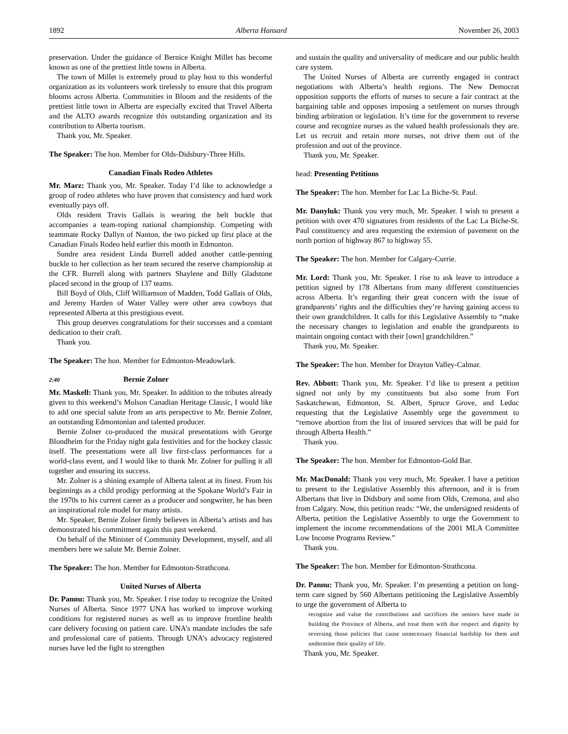1892 Alberta Hansard November 26, 2003
preservation. Under the guidance of Bernice Knight Millet has become known as one of the prettiest little towns in Alberta.
The town of Millet is extremely proud to play host to this wonderful organization as its volunteers work tirelessly to ensure that this program blooms across Alberta. Communities in Bloom and the residents of the prettiest little town in Alberta are especially excited that Travel Alberta and the ALTO awards recognize this outstanding organization and its contribution to Alberta tourism.
Thank you, Mr. Speaker.
The Speaker: The hon. Member for Olds-Didsbury-Three Hills.
Canadian Finals Rodeo Athletes
Mr. Marz: Thank you, Mr. Speaker. Today I’d like to acknowledge a group of rodeo athletes who have proven that consistency and hard work eventually pays off.
Olds resident Travis Gallais is wearing the belt buckle that accompanies a team-roping national championship. Competing with teammate Rocky Dallyn of Nanton, the two picked up first place at the Canadian Finals Rodeo held earlier this month in Edmonton.
Sundre area resident Linda Burrell added another cattle-penning buckle to her collection as her team secured the reserve championship at the CFR. Burrell along with partners Shaylene and Billy Gladstone placed second in the group of 137 teams.
Bill Boyd of Olds, Cliff Williamson of Madden, Todd Gallais of Olds, and Jeremy Harden of Water Valley were other area cowboys that represented Alberta at this prestigious event.
This group deserves congratulations for their successes and a constant dedication to their craft.
Thank you.
The Speaker: The hon. Member for Edmonton-Meadowlark.
2:40 Bernie Zolner
Mr. Maskell: Thank you, Mr. Speaker. In addition to the tributes already given to this weekend’s Molson Canadian Heritage Classic, I would like to add one special salute from an arts perspective to Mr. Bernie Zolner, an outstanding Edmontonian and talented producer.
Bernie Zolner co-produced the musical presentations with George Blondheim for the Friday night gala festivities and for the hockey classic itself. The presentations were all live first-class performances for a world-class event, and I would like to thank Mr. Zolner for pulling it all together and ensuring its success.
Mr. Zolner is a shining example of Alberta talent at its finest. From his beginnings as a child prodigy performing at the Spokane World’s Fair in the 1970s to his current career as a producer and songwriter, he has been an inspirational role model for many artists.
Mr. Speaker, Bernie Zolner firmly believes in Alberta’s artists and has demonstrated his commitment again this past weekend.
On behalf of the Minister of Community Development, myself, and all members here we salute Mr. Bernie Zolner.
The Speaker: The hon. Member for Edmonton-Strathcona.
United Nurses of Alberta
Dr. Pannu: Thank you, Mr. Speaker. I rise today to recognize the United Nurses of Alberta. Since 1977 UNA has worked to improve working conditions for registered nurses as well as to improve frontline health care delivery focusing on patient care. UNA’s mandate includes the safe and professional care of patients. Through UNA’s advocacy registered nurses have led the fight to strengthen
and sustain the quality and universality of medicare and our public health care system.
The United Nurses of Alberta are currently engaged in contract negotiations with Alberta’s health regions. The New Democrat opposition supports the efforts of nurses to secure a fair contract at the bargaining table and opposes imposing a settlement on nurses through binding arbitration or legislation. It’s time for the government to reverse course and recognize nurses as the valued health professionals they are. Let us recruit and retain more nurses, not drive them out of the profession and out of the province.
Thank you, Mr. Speaker.
head: Presenting Petitions
The Speaker: The hon. Member for Lac La Biche-St. Paul.
Mr. Danyluk: Thank you very much, Mr. Speaker. I wish to present a petition with over 470 signatures from residents of the Lac La Biche-St. Paul constituency and area requesting the extension of pavement on the north portion of highway 867 to highway 55.
The Speaker: The hon. Member for Calgary-Currie.
Mr. Lord: Thank you, Mr. Speaker. I rise to ask leave to introduce a petition signed by 178 Albertans from many different constituencies across Alberta. It’s regarding their great concern with the issue of grandparents’ rights and the difficulties they’re having gaining access to their own grandchildren. It calls for this Legislative Assembly to “make the necessary changes to legislation and enable the grandparents to maintain ongoing contact with their [own] grandchildren.”
Thank you, Mr. Speaker.
The Speaker: The hon. Member for Drayton Valley-Calmar.
Rev. Abbott: Thank you, Mr. Speaker. I’d like to present a petition signed not only by my constituents but also some from Fort Saskatchewan, Edmonton, St. Albert, Spruce Grove, and Leduc requesting that the Legislative Assembly urge the government to “remove abortion from the list of insured services that will be paid for through Alberta Health.”
Thank you.
The Speaker: The hon. Member for Edmonton-Gold Bar.
Mr. MacDonald: Thank you very much, Mr. Speaker. I have a petition to present to the Legislative Assembly this afternoon, and it is from Albertans that live in Didsbury and some from Olds, Cremona, and also from Calgary. Now, this petition reads: “We, the undersigned residents of Alberta, petition the Legislative Assembly to urge the Government to implement the income recommendations of the 2001 MLA Committee Low Income Programs Review.”
Thank you.
The Speaker: The hon. Member for Edmonton-Strathcona.
Dr. Pannu: Thank you, Mr. Speaker. I’m presenting a petition on long-term care signed by 560 Albertans petitioning the Legislative Assembly to urge the government of Alberta to
recognize and value the contributions and sacrifices the seniors have made in building the Province of Alberta, and treat them with due respect and dignity by reversing those policies that cause unnecessary financial hardship for them and undermine their quality of life.
Thank you, Mr. Speaker.